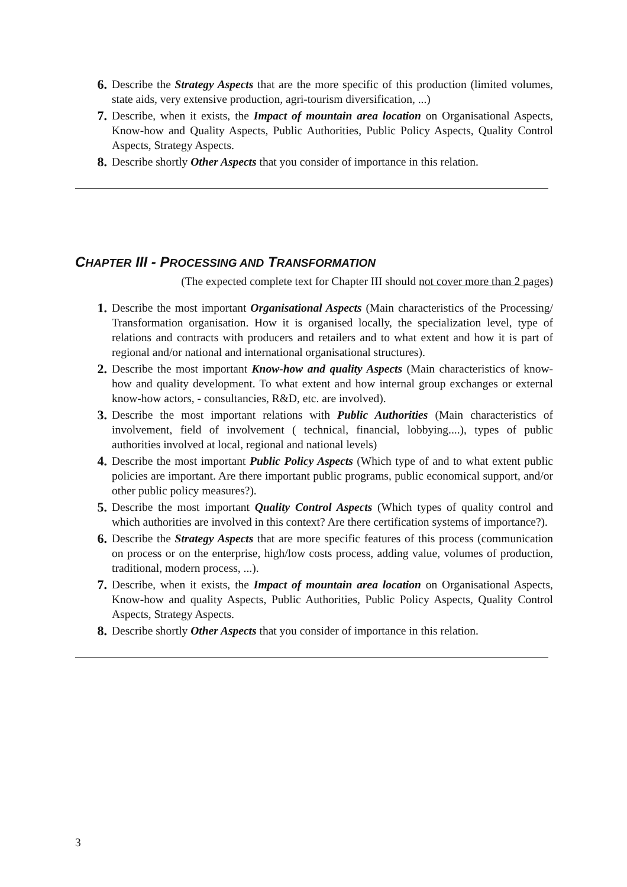6. Describe the Strategy Aspects that are the more specific of this production (limited volumes, state aids, very extensive production, agri-tourism diversification, ...)
7. Describe, when it exists, the Impact of mountain area location on Organisational Aspects, Know-how and Quality Aspects, Public Authorities, Public Policy Aspects, Quality Control Aspects, Strategy Aspects.
8. Describe shortly Other Aspects that you consider of importance in this relation.
CHAPTER III - PROCESSING AND TRANSFORMATION
(The expected complete text for Chapter III should not cover more than 2 pages)
1. Describe the most important Organisational Aspects (Main characteristics of the Processing/ Transformation organisation. How it is organised locally, the specialization level, type of relations and contracts with producers and retailers and to what extent and how it is part of regional and/or national and international organisational structures).
2. Describe the most important Know-how and quality Aspects (Main characteristics of know-how and quality development. To what extent and how internal group exchanges or external know-how actors, - consultancies, R&D, etc. are involved).
3. Describe the most important relations with Public Authorities (Main characteristics of involvement, field of involvement ( technical, financial, lobbying....), types of public authorities involved at local, regional and national levels)
4. Describe the most important Public Policy Aspects (Which type of and to what extent public policies are important. Are there important public programs, public economical support, and/or other public policy measures?).
5. Describe the most important Quality Control Aspects (Which types of quality control and which authorities are involved in this context? Are there certification systems of importance?).
6. Describe the Strategy Aspects that are more specific features of this process (communication on process or on the enterprise, high/low costs process, adding value, volumes of production, traditional, modern process, ...).
7. Describe, when it exists, the Impact of mountain area location on Organisational Aspects, Know-how and quality Aspects, Public Authorities, Public Policy Aspects, Quality Control Aspects, Strategy Aspects.
8. Describe shortly Other Aspects that you consider of importance in this relation.
3